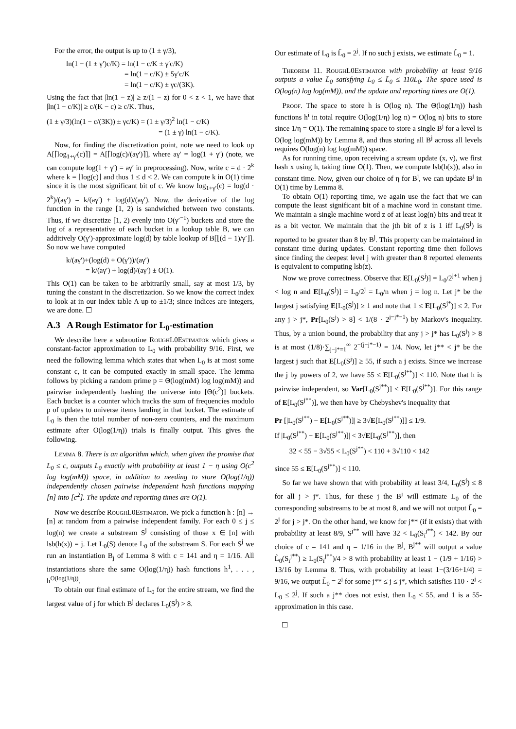For the error, the output is up to (1 ± γ/3),
ln(1 − (1 ± γ′)c/K) = ln(1 − c/K ± γ′c/K)
= ln(1 − c/K) ± 5γ′c/K
= ln(1 − c/K) ± γc/(3K).
Using the fact that |ln(1 − z)| ≥ z/(1 − z) for 0 < z < 1, we have that |ln(1 − c/K)| ≥ c/(K − c) ≥ c/K. Thus,
(1 ± γ/3)(ln(1 − c/(3K)) ± γc/K) = (1 ± γ/3)<sup>2</sup> ln(1 − c/K)
= (1 ± γ) ln(1 − c/K).
Now, for finding the discretization point, note we need to look up A[⌈log<sub>1+γ′</sub>(c)⌉] = A[⌈log(c)/(aγ′)⌉], where aγ′ = log(1 + γ′) (note, we can compute log(1 + γ′) = aγ′ in preprocessing). Now, write c = d · 2<sup>k</sup> where k = ⌊log(c)⌋ and thus 1 ≤ d < 2. We can compute k in O(1) time since it is the most significant bit of c. We know log<sub>1+γ′</sub>(c) = log(d · 2<sup>k</sup>)/(aγ′) = k/(aγ′) + log(d)/(aγ′). Now, the derivative of the log function in the range [1, 2) is sandwiched between two constants. Thus, if we discretize [1, 2) evenly into O(γ′<sup>−1</sup>) buckets and store the log of a representative of each bucket in a lookup table B, we can additively O(γ′)-approximate log(d) by table lookup of B[⌊(d − 1)/γ′⌋]. So now we have computed
k/(aγ′)+(log(d) + O(γ′))/(aγ′)
= k/(aγ′) + log(d)/(aγ′) ± O(1).
This O(1) can be taken to be arbitrarily small, say at most 1/3, by tuning the constant in the discretization. So we know the correct index to look at in our index table A up to ±1/3; since indices are integers, we are done. ☐
A.3 A Rough Estimator for L<sub>0</sub>-estimation
We describe here a subroutine RoughL0Estimator which gives a constant-factor approximation to L<sub>0</sub> with probability 9/16. First, we need the following lemma which states that when L<sub>0</sub> is at most some constant c, it can be computed exactly in small space. The lemma follows by picking a random prime p = Θ(log(mM) log log(mM)) and pairwise independently hashing the universe into [Θ(c<sup>2</sup>)] buckets. Each bucket is a counter which tracks the sum of frequencies modulo p of updates to universe items landing in that bucket. The estimate of L<sub>0</sub> is then the total number of non-zero counters, and the maximum estimate after O(log(1/η)) trials is finally output. This gives the following.
Lemma 8. There is an algorithm which, when given the promise that L<sub>0</sub> ≤ c, outputs L<sub>0</sub> exactly with probability at least 1 − η using O(c<sup>2</sup> log log(mM)) space, in addition to needing to store O(log(1/η)) independently chosen pairwise independent hash functions mapping [n] into [c<sup>2</sup>]. The update and reporting times are O(1).
Now we describe RoughL0Estimator. We pick a function h : [n] → [n] at random from a pairwise independent family. For each 0 ≤ j ≤ log(n) we create a substream S<sup>j</sup> consisting of those x ∈ [n] with lsb(h(x)) = j. Let L<sub>0</sub>(S) denote L<sub>0</sub> of the substream S. For each S<sup>j</sup> we run an instantiation B<sub>j</sub> of Lemma 8 with c = 141 and η = 1/16. All instantiations share the same O(log(1/η)) hash functions h<sup>1</sup>, . . . , h<sup>O(log(1/η))</sup>.
To obtain our final estimate of L<sub>0</sub> for the entire stream, we find the largest value of j for which B<sup>j</sup> declares L<sub>0</sub>(S<sup>j</sup>) > 8.
Our estimate of L<sub>0</sub> is L̃<sub>0</sub> = 2<sup>j</sup>. If no such j exists, we estimate L̃<sub>0</sub> = 1.
Theorem 11. RoughL0Estimator with probability at least 9/16 outputs a value L̃<sub>0</sub> satisfying L<sub>0</sub> ≤ L̃<sub>0</sub> ≤ 110L<sub>0</sub>. The space used is O(log(n) log log(mM)), and the update and reporting times are O(1).
Proof. The space to store h is O(log n). The Θ(log(1/η)) hash functions h<sup>i</sup> in total require O(log(1/η) log n) = O(log n) bits to store since 1/η = O(1). The remaining space to store a single B<sup>j</sup> for a level is O(log log(mM)) by Lemma 8, and thus storing all B<sup>j</sup> across all levels requires O(log(n) log log(mM)) space.
As for running time, upon receiving a stream update (x, v), we first hash x using h, taking time O(1). Then, we compute lsb(h(x)), also in constant time. Now, given our choice of η for B<sup>j</sup>, we can update B<sup>j</sup> in O(1) time by Lemma 8.
To obtain O(1) reporting time, we again use the fact that we can compute the least significant bit of a machine word in constant time. We maintain a single machine word z of at least log(n) bits and treat it as a bit vector. We maintain that the jth bit of z is 1 iff L<sub>0</sub>(S<sup>j</sup>) is reported to be greater than 8 by B<sup>j</sup>. This property can be maintained in constant time during updates. Constant reporting time then follows since finding the deepest level j with greater than 8 reported elements is equivalent to computing lsb(z).
Now we prove correctness. Observe that E[L<sub>0</sub>(S<sup>j</sup>)] = L<sub>0</sub>/2<sup>j+1</sup> when j < log n and E[L<sub>0</sub>(S<sup>j</sup>)] = L<sub>0</sub>/2<sup>j</sup> = L<sub>0</sub>/n when j = log n. Let j* be the largest j satisfying E[L<sub>0</sub>(S<sup>j</sup>)] ≥ 1 and note that 1 ≤ E[L<sub>0</sub>(S<sup>j*</sup>)] ≤ 2. For any j > j*, Pr[L<sub>0</sub>(S<sup>j</sup>) > 8] < 1/(8 · 2<sup>j−j*−1</sup>) by Markov's inequality. Thus, by a union bound, the probability that any j > j* has L<sub>0</sub>(S<sup>j</sup>) > 8 is at most (1/8)·∑<sub>j−j*=1</sub><sup>∞</sup> 2<sup>−(j−j*−1)</sup> = 1/4. Now, let j** < j* be the largest j such that E[L<sub>0</sub>(S<sup>j</sup>)] ≥ 55, if such a j exists. Since we increase the j by powers of 2, we have 55 ≤ E[L<sub>0</sub>(S<sup>j**</sup>)] < 110. Note that h is pairwise independent, so Var[L<sub>0</sub>(S<sup>j**</sup>)] ≤ E[L<sub>0</sub>(S<sup>j**</sup>)]. For this range of E[L<sub>0</sub>(S<sup>j**</sup>)], we then have by Chebyshev's inequality that
Pr [|L<sub>0</sub>(S<sup>j**</sup>) − E[L<sub>0</sub>(S<sup>j**</sup>)]| ≥ 3√E[L<sub>0</sub>(S<sup>j**</sup>)]] ≤ 1/9.
If |L<sub>0</sub>(S<sup>j**</sup>) − E[L<sub>0</sub>(S<sup>j**</sup>)]| < 3√E[L<sub>0</sub>(S<sup>j**</sup>)], then
32 < 55 − 3√55 < L<sub>0</sub>(S<sup>j**</sup>) < 110 + 3√110 < 142
since 55 ≤ E[L<sub>0</sub>(S<sup>j**</sup>)] < 110.
So far we have shown that with probability at least 3/4, L<sub>0</sub>(S<sup>j</sup>) ≤ 8 for all j > j*. Thus, for these j the B<sup>j</sup> will estimate L<sub>0</sub> of the corresponding substreams to be at most 8, and we will not output L̃<sub>0</sub> = 2<sup>j</sup> for j > j*. On the other hand, we know for j** (if it exists) that with probability at least 8/9, S<sup>j**</sup> will have 32 < L<sub>0</sub>(S<sub>i</sub><sup>j**</sup>) < 142. By our choice of c = 141 and η = 1/16 in the B<sup>j</sup>, B<sup>j**</sup> will output a value L̃<sub>0</sub>(S<sub>i</sub><sup>j**</sup>) ≥ L<sub>0</sub>(S<sub>i</sub><sup>j**</sup>)/4 > 8 with probability at least 1 − (1/9 + 1/16) > 13/16 by Lemma 8. Thus, with probability at least 1−(3/16+1/4) = 9/16, we output L̃<sub>0</sub> = 2<sup>j</sup> for some j** ≤ j ≤ j*, which satisfies 110 · 2<sup>j</sup> < L<sub>0</sub> ≤ 2<sup>j</sup>. If such a j** does not exist, then L<sub>0</sub> < 55, and 1 is a 55-approximation in this case.
☐